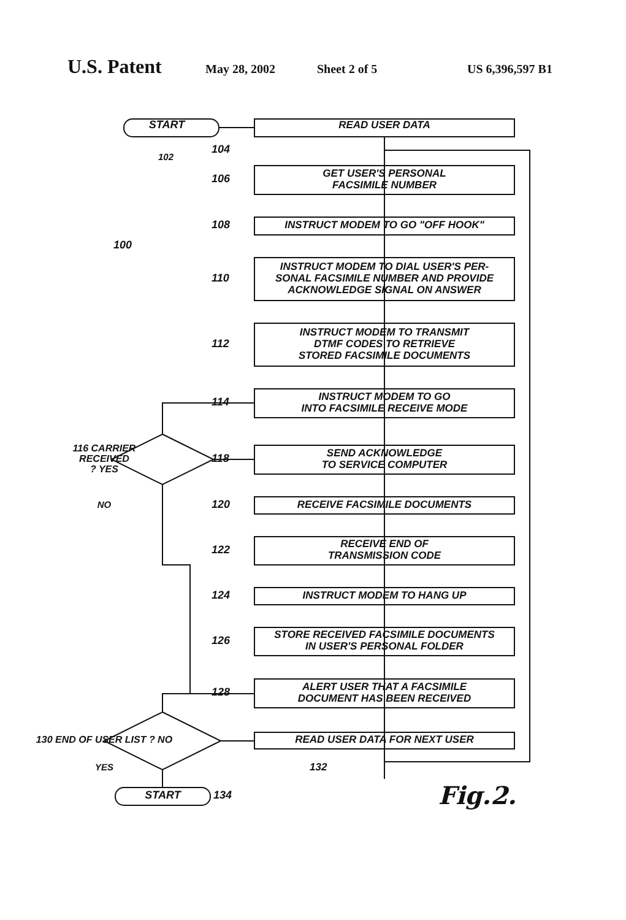U.S. Patent May 28, 2002 Sheet 2 of 5 US 6,396,597 B1
START
READ USER DATA
102
104
106
GET USER'S PERSONAL
FACSIMILE NUMBER
108
INSTRUCT MODEM TO GO "OFF HOOK"
100
110
INSTRUCT MODEM TO DIAL USER'S PER-
SONAL FACSIMILE NUMBER AND PROVIDE
ACKNOWLEDGE SIGNAL ON ANSWER
112
INSTRUCT MODEM TO TRANSMIT
DTMF CODES TO RETRIEVE
STORED FACSIMILE DOCUMENTS
114
INSTRUCT MODEM TO GO
INTO FACSIMILE RECEIVE MODE
116 CARRIER
RECEIVED
? YES
118
SEND ACKNOWLEDGE
TO SERVICE COMPUTER
NO
120
RECEIVE FACSIMILE DOCUMENTS
122
RECEIVE END OF
TRANSMISSION CODE
124
INSTRUCT MODEM TO HANG UP
126
STORE RECEIVED FACSIMILE DOCUMENTS
IN USER'S PERSONAL FOLDER
128
ALERT USER THAT A FACSIMILE
DOCUMENT HAS BEEN RECEIVED
130 END OF USER LIST ? NO
READ USER DATA FOR NEXT USER
YES
132
START 134
Fig.2.